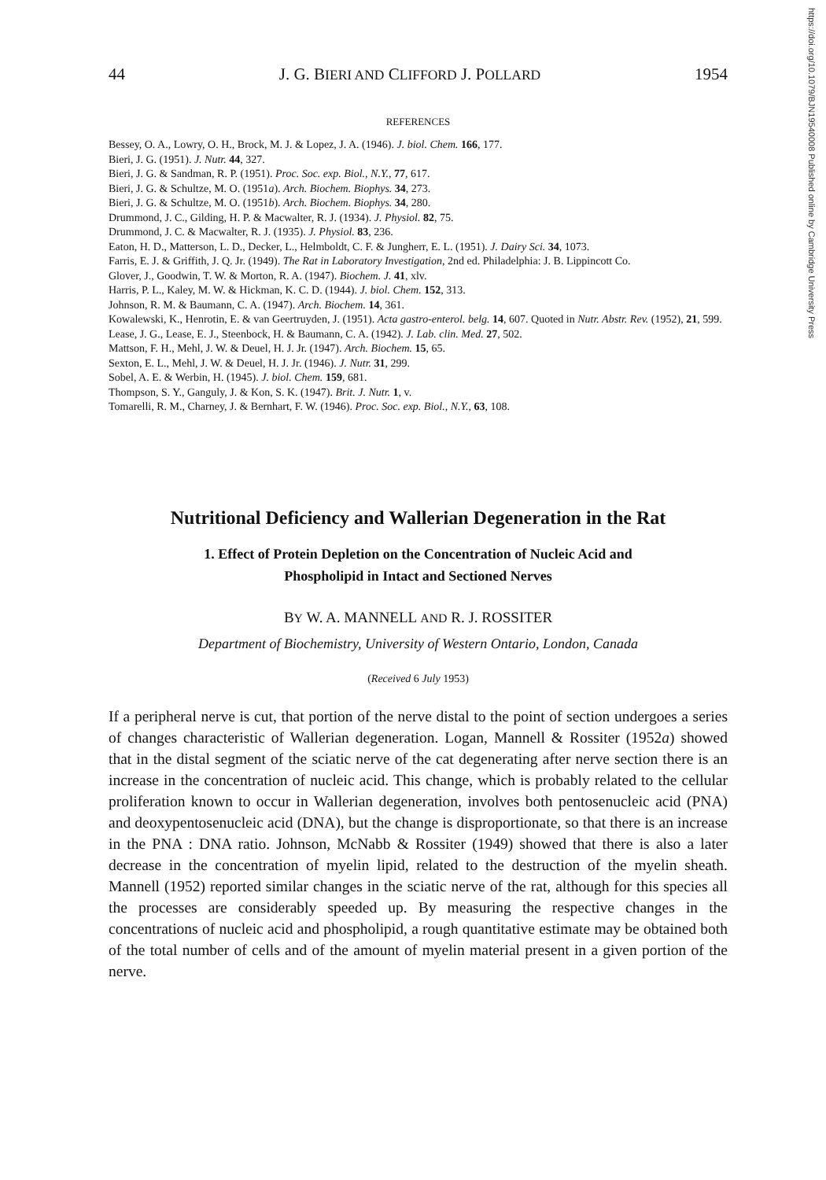https://doi.org/10.1079/BJN19540008 Published online by Cambridge University Press
44 J. G. BIERI AND CLIFFORD J. POLLARD 1954
REFERENCES
Bessey, O. A., Lowry, O. H., Brock, M. J. & Lopez, J. A. (1946). J. biol. Chem. 166, 177.
Bieri, J. G. (1951). J. Nutr. 44, 327.
Bieri, J. G. & Sandman, R. P. (1951). Proc. Soc. exp. Biol., N.Y., 77, 617.
Bieri, J. G. & Schultze, M. O. (1951a). Arch. Biochem. Biophys. 34, 273.
Bieri, J. G. & Schultze, M. O. (1951b). Arch. Biochem. Biophys. 34, 280.
Drummond, J. C., Gilding, H. P. & Macwalter, R. J. (1934). J. Physiol. 82, 75.
Drummond, J. C. & Macwalter, R. J. (1935). J. Physiol. 83, 236.
Eaton, H. D., Matterson, L. D., Decker, L., Helmboldt, C. F. & Jungherr, E. L. (1951). J. Dairy Sci. 34, 1073.
Farris, E. J. & Griffith, J. Q. Jr. (1949). The Rat in Laboratory Investigation, 2nd ed. Philadelphia: J. B. Lippincott Co.
Glover, J., Goodwin, T. W. & Morton, R. A. (1947). Biochem. J. 41, xlv.
Harris, P. L., Kaley, M. W. & Hickman, K. C. D. (1944). J. biol. Chem. 152, 313.
Johnson, R. M. & Baumann, C. A. (1947). Arch. Biochem. 14, 361.
Kowalewski, K., Henrotin, E. & van Geertruyden, J. (1951). Acta gastro-enterol. belg. 14, 607. Quoted in Nutr. Abstr. Rev. (1952), 21, 599.
Lease, J. G., Lease, E. J., Steenbock, H. & Baumann, C. A. (1942). J. Lab. clin. Med. 27, 502.
Mattson, F. H., Mehl, J. W. & Deuel, H. J. Jr. (1947). Arch. Biochem. 15, 65.
Sexton, E. L., Mehl, J. W. & Deuel, H. J. Jr. (1946). J. Nutr. 31, 299.
Sobel, A. E. & Werbin, H. (1945). J. biol. Chem. 159, 681.
Thompson, S. Y., Ganguly, J. & Kon, S. K. (1947). Brit. J. Nutr. 1, v.
Tomarelli, R. M., Charney, J. & Bernhart, F. W. (1946). Proc. Soc. exp. Biol., N.Y., 63, 108.
Nutritional Deficiency and Wallerian Degeneration in the Rat
1. Effect of Protein Depletion on the Concentration of Nucleic Acid and
Phospholipid in Intact and Sectioned Nerves
BY W. A. MANNELL AND R. J. ROSSITER
Department of Biochemistry, University of Western Ontario, London, Canada
(Received 6 July 1953)
If a peripheral nerve is cut, that portion of the nerve distal to the point of section undergoes a series of changes characteristic of Wallerian degeneration. Logan, Mannell & Rossiter (1952a) showed that in the distal segment of the sciatic nerve of the cat degenerating after nerve section there is an increase in the concentration of nucleic acid. This change, which is probably related to the cellular proliferation known to occur in Wallerian degeneration, involves both pentosenucleic acid (PNA) and deoxypentosenucleic acid (DNA), but the change is disproportionate, so that there is an increase in the PNA : DNA ratio. Johnson, McNabb & Rossiter (1949) showed that there is also a later decrease in the concentration of myelin lipid, related to the destruction of the myelin sheath. Mannell (1952) reported similar changes in the sciatic nerve of the rat, although for this species all the processes are considerably speeded up. By measuring the respective changes in the concentrations of nucleic acid and phospholipid, a rough quantitative estimate may be obtained both of the total number of cells and of the amount of myelin material present in a given portion of the nerve.